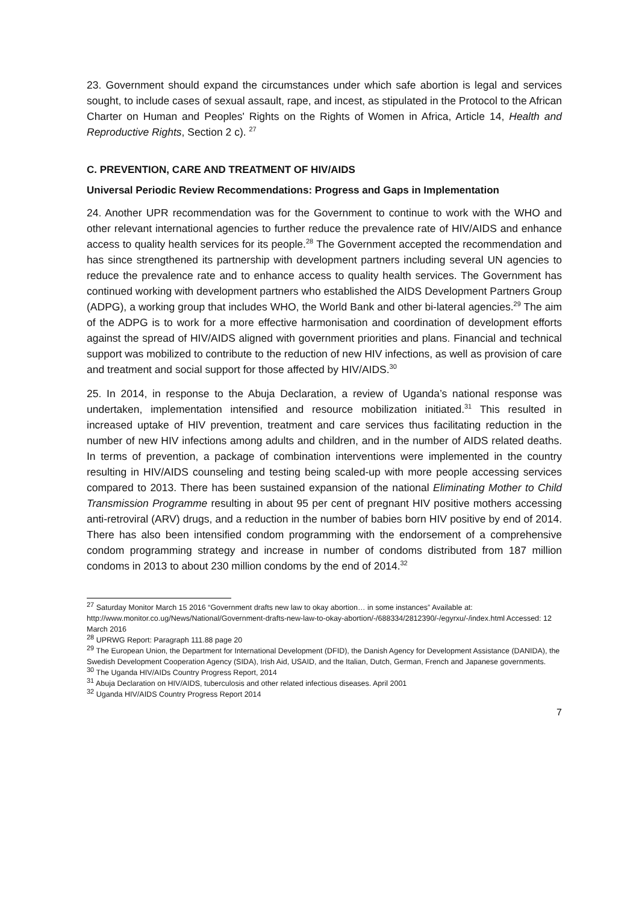23. Government should expand the circumstances under which safe abortion is legal and services sought, to include cases of sexual assault, rape, and incest, as stipulated in the Protocol to the African Charter on Human and Peoples' Rights on the Rights of Women in Africa, Article 14, Health and Reproductive Rights, Section 2 c). <sup>27</sup>
C. PREVENTION, CARE AND TREATMENT OF HIV/AIDS
Universal Periodic Review Recommendations: Progress and Gaps in Implementation
24. Another UPR recommendation was for the Government to continue to work with the WHO and other relevant international agencies to further reduce the prevalence rate of HIV/AIDS and enhance access to quality health services for its people.<sup>28</sup> The Government accepted the recommendation and has since strengthened its partnership with development partners including several UN agencies to reduce the prevalence rate and to enhance access to quality health services. The Government has continued working with development partners who established the AIDS Development Partners Group (ADPG), a working group that includes WHO, the World Bank and other bi-lateral agencies.<sup>29</sup> The aim of the ADPG is to work for a more effective harmonisation and coordination of development efforts against the spread of HIV/AIDS aligned with government priorities and plans. Financial and technical support was mobilized to contribute to the reduction of new HIV infections, as well as provision of care and treatment and social support for those affected by HIV/AIDS.<sup>30</sup>
25. In 2014, in response to the Abuja Declaration, a review of Uganda’s national response was undertaken, implementation intensified and resource mobilization initiated.<sup>31</sup> This resulted in increased uptake of HIV prevention, treatment and care services thus facilitating reduction in the number of new HIV infections among adults and children, and in the number of AIDS related deaths. In terms of prevention, a package of combination interventions were implemented in the country resulting in HIV/AIDS counseling and testing being scaled-up with more people accessing services compared to 2013. There has been sustained expansion of the national Eliminating Mother to Child Transmission Programme resulting in about 95 per cent of pregnant HIV positive mothers accessing anti-retroviral (ARV) drugs, and a reduction in the number of babies born HIV positive by end of 2014. There has also been intensified condom programming with the endorsement of a comprehensive condom programming strategy and increase in number of condoms distributed from 187 million condoms in 2013 to about 230 million condoms by the end of 2014.<sup>32</sup>
<sup>27</sup> Saturday Monitor March 15 2016 “Government drafts new law to okay abortion… in some instances” Available at: http://www.monitor.co.ug/News/National/Government-drafts-new-law-to-okay-abortion/-/688334/2812390/-/egyrxu/-/index.html Accessed: 12 March 2016
<sup>28</sup> UPRWG Report: Paragraph 111.88 page 20
<sup>29</sup> The European Union, the Department for International Development (DFID), the Danish Agency for Development Assistance (DANIDA), the Swedish Development Cooperation Agency (SIDA), Irish Aid, USAID, and the Italian, Dutch, German, French and Japanese governments.
<sup>30</sup> The Uganda HIV/AIDs Country Progress Report, 2014
<sup>31</sup> Abuja Declaration on HIV/AIDS, tuberculosis and other related infectious diseases. April 2001
<sup>32</sup> Uganda HIV/AIDS Country Progress Report 2014
7